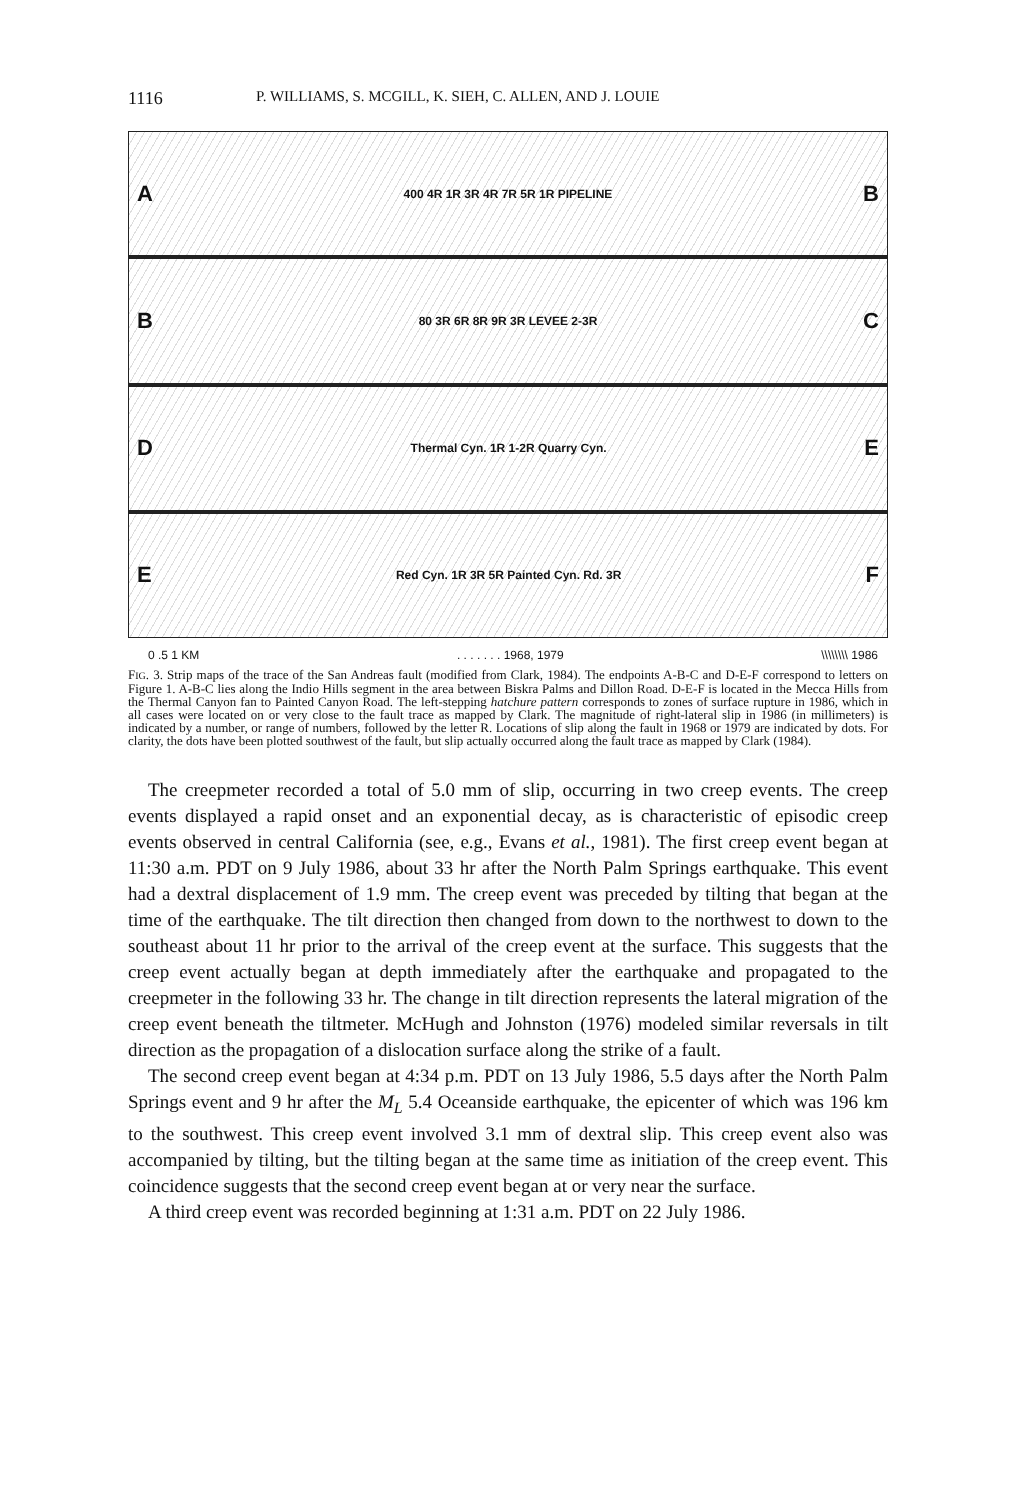1116 P. WILLIAMS, S. MCGILL, K. SIEH, C. ALLEN, AND J. LOUIE
A 400 4R 1R 3R 4R 7R 5R 1R PIPELINE B
B 80 3R 6R 8R 9R 3R LEVEE 2-3R C
D Thermal Cyn. 1R 1-2R Quarry Cyn. E
E Red Cyn. 1R 3R 5R Painted Cyn. Rd. 3R F
0 .5 1 KM. . . . . . . 1968, 1979 \\\\\\\\ 1986
FIG. 3. Strip maps of the trace of the San Andreas fault (modified from Clark, 1984). The endpoints A-B-C and D-E-F correspond to letters on Figure 1. A-B-C lies along the Indio Hills segment in the area between Biskra Palms and Dillon Road. D-E-F is located in the Mecca Hills from the Thermal Canyon fan to Painted Canyon Road. The left-stepping hatchure pattern corresponds to zones of surface rupture in 1986, which in all cases were located on or very close to the fault trace as mapped by Clark. The magnitude of right-lateral slip in 1986 (in millimeters) is indicated by a number, or range of numbers, followed by the letter R. Locations of slip along the fault in 1968 or 1979 are indicated by dots. For clarity, the dots have been plotted southwest of the fault, but slip actually occurred along the fault trace as mapped by Clark (1984).
The creepmeter recorded a total of 5.0 mm of slip, occurring in two creep events. The creep events displayed a rapid onset and an exponential decay, as is characteristic of episodic creep events observed in central California (see, e.g., Evans et al., 1981). The first creep event began at 11:30 a.m. PDT on 9 July 1986, about 33 hr after the North Palm Springs earthquake. This event had a dextral displacement of 1.9 mm. The creep event was preceded by tilting that began at the time of the earthquake. The tilt direction then changed from down to the northwest to down to the southeast about 11 hr prior to the arrival of the creep event at the surface. This suggests that the creep event actually began at depth immediately after the earthquake and propagated to the creepmeter in the following 33 hr. The change in tilt direction represents the lateral migration of the creep event beneath the tiltmeter. McHugh and Johnston (1976) modeled similar reversals in tilt direction as the propagation of a dislocation surface along the strike of a fault.
The second creep event began at 4:34 p.m. PDT on 13 July 1986, 5.5 days after the North Palm Springs event and 9 hr after the M<sub>L</sub> 5.4 Oceanside earthquake, the epicenter of which was 196 km to the southwest. This creep event involved 3.1 mm of dextral slip. This creep event also was accompanied by tilting, but the tilting began at the same time as initiation of the creep event. This coincidence suggests that the second creep event began at or very near the surface.
A third creep event was recorded beginning at 1:31 a.m. PDT on 22 July 1986.